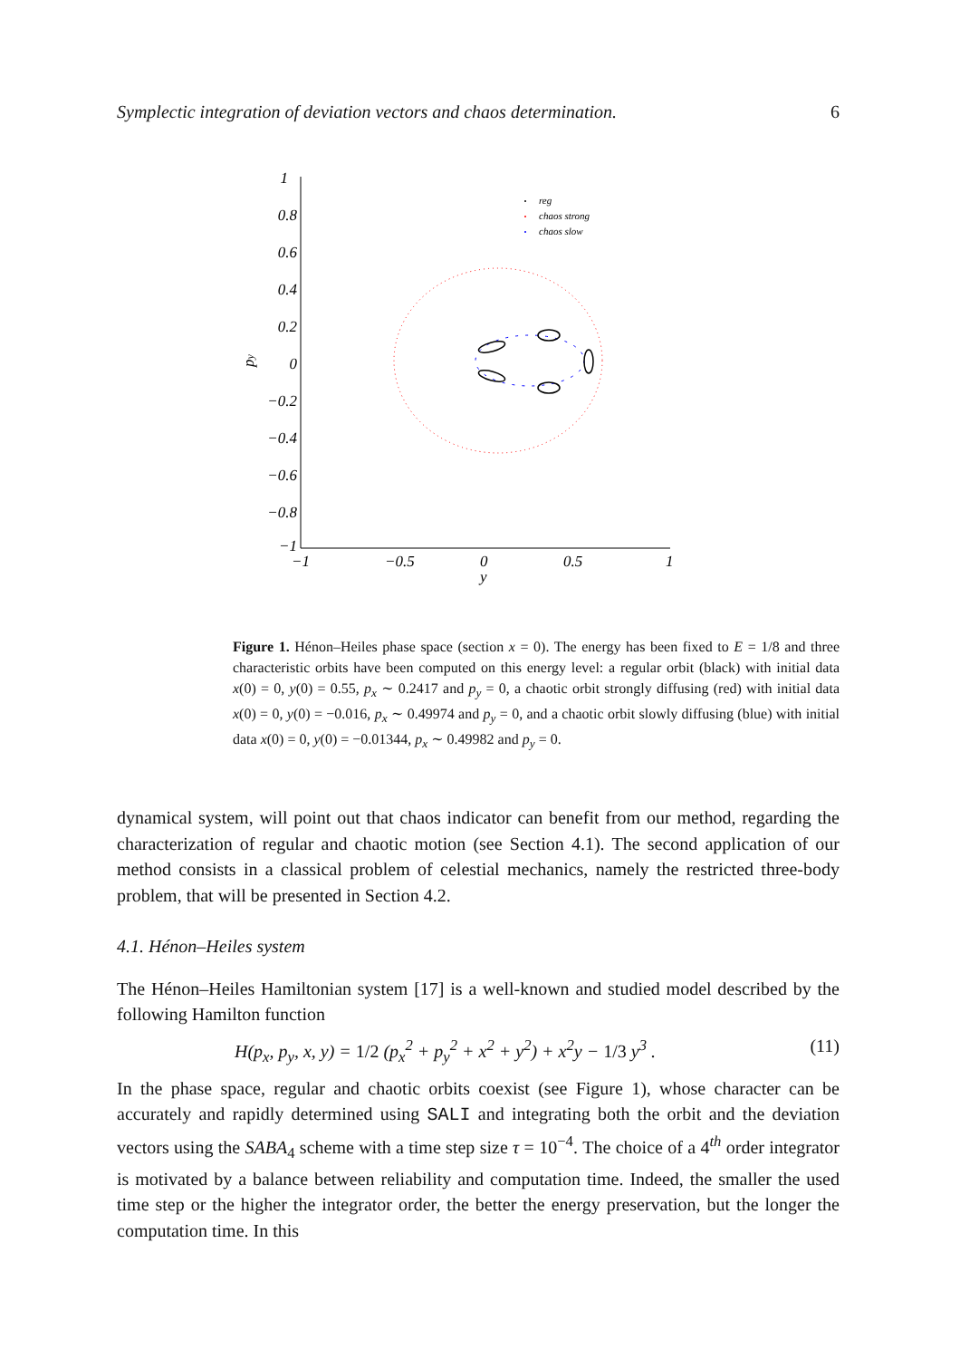Symplectic integration of deviation vectors and chaos determination. 6
1
0.8
0.6
0.4
0.2
0
−0.2
−0.4
−0.6
−0.8
−1
−1
−0.5
0
0.5
1
y
py
reg
chaos strong
chaos slow
Figure 1. Hénon–Heiles phase space (section x = 0). The energy has been fixed to E = 1/8 and three characteristic orbits have been computed on this energy level: a regular orbit (black) with initial data x(0) = 0, y(0) = 0.55, p<sub>x</sub> ∼ 0.2417 and p<sub>y</sub> = 0, a chaotic orbit strongly diffusing (red) with initial data x(0) = 0, y(0) = −0.016, p<sub>x</sub> ∼ 0.49974 and p<sub>y</sub> = 0, and a chaotic orbit slowly diffusing (blue) with initial data x(0) = 0, y(0) = −0.01344, p<sub>x</sub> ∼ 0.49982 and p<sub>y</sub> = 0.
dynamical system, will point out that chaos indicator can benefit from our method, regarding the characterization of regular and chaotic motion (see Section 4.1). The second application of our method consists in a classical problem of celestial mechanics, namely the restricted three-body problem, that will be presented in Section 4.2.
4.1. Hénon–Heiles system
The Hénon–Heiles Hamiltonian system [17] is a well-known and studied model described by the following Hamilton function
H(p<sub>x</sub>, p<sub>y</sub>, x, y) = 1/2 (p<sub>x</sub><sup>2</sup> + p<sub>y</sub><sup>2</sup> + x<sup>2</sup> + y<sup>2</sup>) + x<sup>2</sup>y − 1/3 y<sup>3</sup> . (11)
In the phase space, regular and chaotic orbits coexist (see Figure 1), whose character can be accurately and rapidly determined using SALI and integrating both the orbit and the deviation vectors using the SABA<sub>4</sub> scheme with a time step size τ = 10<sup>−4</sup>. The choice of a 4<sup>th</sup> order integrator is motivated by a balance between reliability and computation time. Indeed, the smaller the used time step or the higher the integrator order, the better the energy preservation, but the longer the computation time. In this